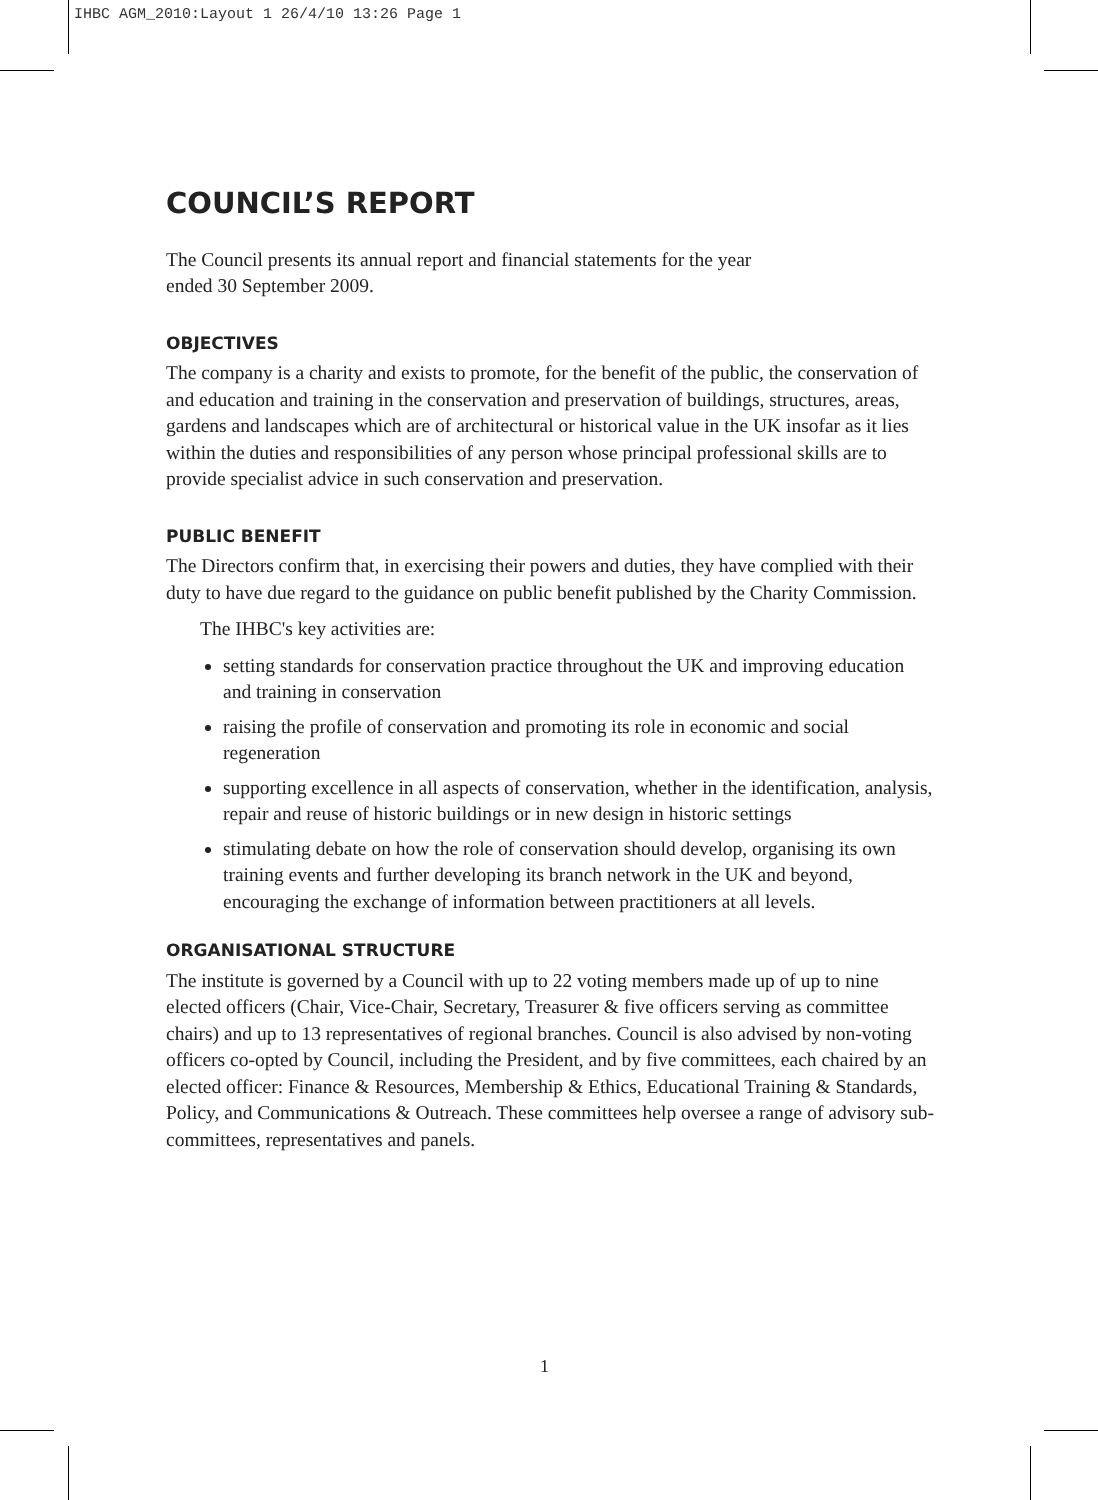IHBC AGM_2010:Layout 1 26/4/10 13:26 Page 1
COUNCIL’S REPORT
The Council presents its annual report and financial statements for the year
ended 30 September 2009.
OBJECTIVES
The company is a charity and exists to promote, for the benefit of the public, the conservation of and education and training in the conservation and preservation of buildings, structures, areas, gardens and landscapes which are of architectural or historical value in the UK insofar as it lies within the duties and responsibilities of any person whose principal professional skills are to provide specialist advice in such conservation and preservation.
PUBLIC BENEFIT
The Directors confirm that, in exercising their powers and duties, they have complied with their duty to have due regard to the guidance on public benefit published by the Charity Commission.
The IHBC's key activities are:
setting standards for conservation practice throughout the UK and improving education and training in conservation
raising the profile of conservation and promoting its role in economic and social regeneration
supporting excellence in all aspects of conservation, whether in the identification, analysis, repair and reuse of historic buildings or in new design in historic settings
stimulating debate on how the role of conservation should develop, organising its own training events and further developing its branch network in the UK and beyond, encouraging the exchange of information between practitioners at all levels.
ORGANISATIONAL STRUCTURE
The institute is governed by a Council with up to 22 voting members made up of up to nine elected officers (Chair, Vice-Chair, Secretary, Treasurer & five officers serving as committee chairs) and up to 13 representatives of regional branches. Council is also advised by non-voting officers co-opted by Council, including the President, and by five committees, each chaired by an elected officer: Finance & Resources, Membership & Ethics, Educational Training & Standards, Policy, and Communications & Outreach. These committees help oversee a range of advisory sub-committees, representatives and panels.
1